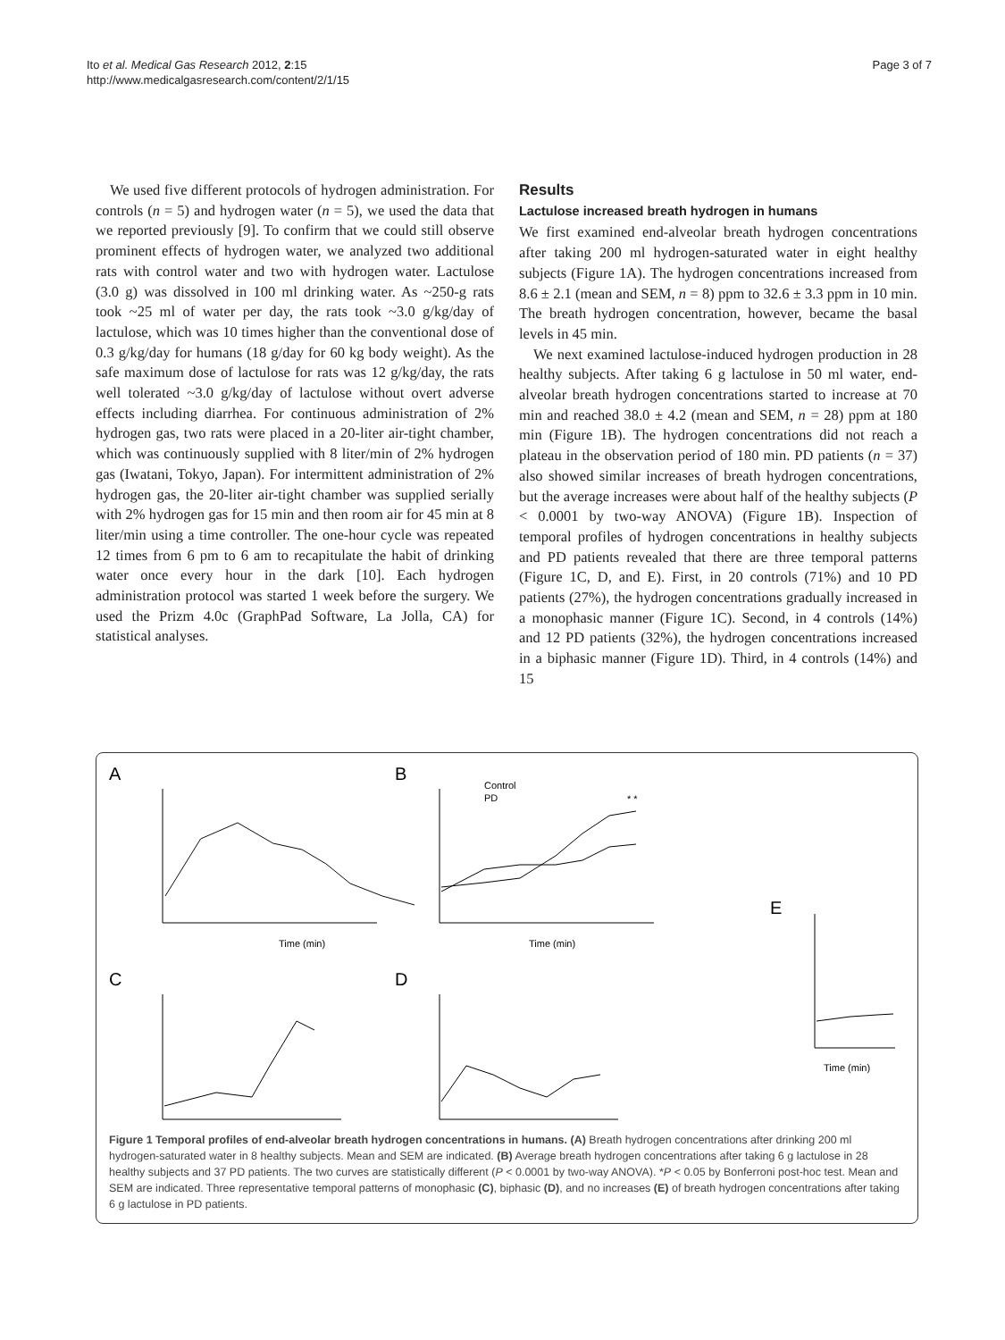Ito et al. Medical Gas Research 2012, 2:15
http://www.medicalgasresearch.com/content/2/1/15
Page 3 of 7
We used five different protocols of hydrogen administration. For controls (n = 5) and hydrogen water (n = 5), we used the data that we reported previously [9]. To confirm that we could still observe prominent effects of hydrogen water, we analyzed two additional rats with control water and two with hydrogen water. Lactulose (3.0 g) was dissolved in 100 ml drinking water. As ~250-g rats took ~25 ml of water per day, the rats took ~3.0 g/kg/day of lactulose, which was 10 times higher than the conventional dose of 0.3 g/kg/day for humans (18 g/day for 60 kg body weight). As the safe maximum dose of lactulose for rats was 12 g/kg/day, the rats well tolerated ~3.0 g/kg/day of lactulose without overt adverse effects including diarrhea. For continuous administration of 2% hydrogen gas, two rats were placed in a 20-liter air-tight chamber, which was continuously supplied with 8 liter/min of 2% hydrogen gas (Iwatani, Tokyo, Japan). For intermittent administration of 2% hydrogen gas, the 20-liter air-tight chamber was supplied serially with 2% hydrogen gas for 15 min and then room air for 45 min at 8 liter/min using a time controller. The one-hour cycle was repeated 12 times from 6 pm to 6 am to recapitulate the habit of drinking water once every hour in the dark [10]. Each hydrogen administration protocol was started 1 week before the surgery. We used the Prizm 4.0c (GraphPad Software, La Jolla, CA) for statistical analyses.
Results
Lactulose increased breath hydrogen in humans
We first examined end-alveolar breath hydrogen concentrations after taking 200 ml hydrogen-saturated water in eight healthy subjects (Figure 1A). The hydrogen concentrations increased from 8.6 ± 2.1 (mean and SEM, n = 8) ppm to 32.6 ± 3.3 ppm in 10 min. The breath hydrogen concentration, however, became the basal levels in 45 min.
We next examined lactulose-induced hydrogen production in 28 healthy subjects. After taking 6 g lactulose in 50 ml water, end-alveolar breath hydrogen concentrations started to increase at 70 min and reached 38.0 ± 4.2 (mean and SEM, n = 28) ppm at 180 min (Figure 1B). The hydrogen concentrations did not reach a plateau in the observation period of 180 min. PD patients (n = 37) also showed similar increases of breath hydrogen concentrations, but the average increases were about half of the healthy subjects (P < 0.0001 by two-way ANOVA) (Figure 1B). Inspection of temporal profiles of hydrogen concentrations in healthy subjects and PD patients revealed that there are three temporal patterns (Figure 1C, D, and E). First, in 20 controls (71%) and 10 PD patients (27%), the hydrogen concentrations gradually increased in a monophasic manner (Figure 1C). Second, in 4 controls (14%) and 12 PD patients (32%), the hydrogen concentrations increased in a biphasic manner (Figure 1D). Third, in 4 controls (14%) and 15
A
Time (min)
B
Control
PD
* *
Time (min)
E
Time (min)
C
D
Figure 1 Temporal profiles of end-alveolar breath hydrogen concentrations in humans. (A) Breath hydrogen concentrations after drinking 200 ml hydrogen-saturated water in 8 healthy subjects. Mean and SEM are indicated. (B) Average breath hydrogen concentrations after taking 6 g lactulose in 28 healthy subjects and 37 PD patients. The two curves are statistically different (P < 0.0001 by two-way ANOVA). *P < 0.05 by Bonferroni post-hoc test. Mean and SEM are indicated. Three representative temporal patterns of monophasic (C), biphasic (D), and no increases (E) of breath hydrogen concentrations after taking 6 g lactulose in PD patients.